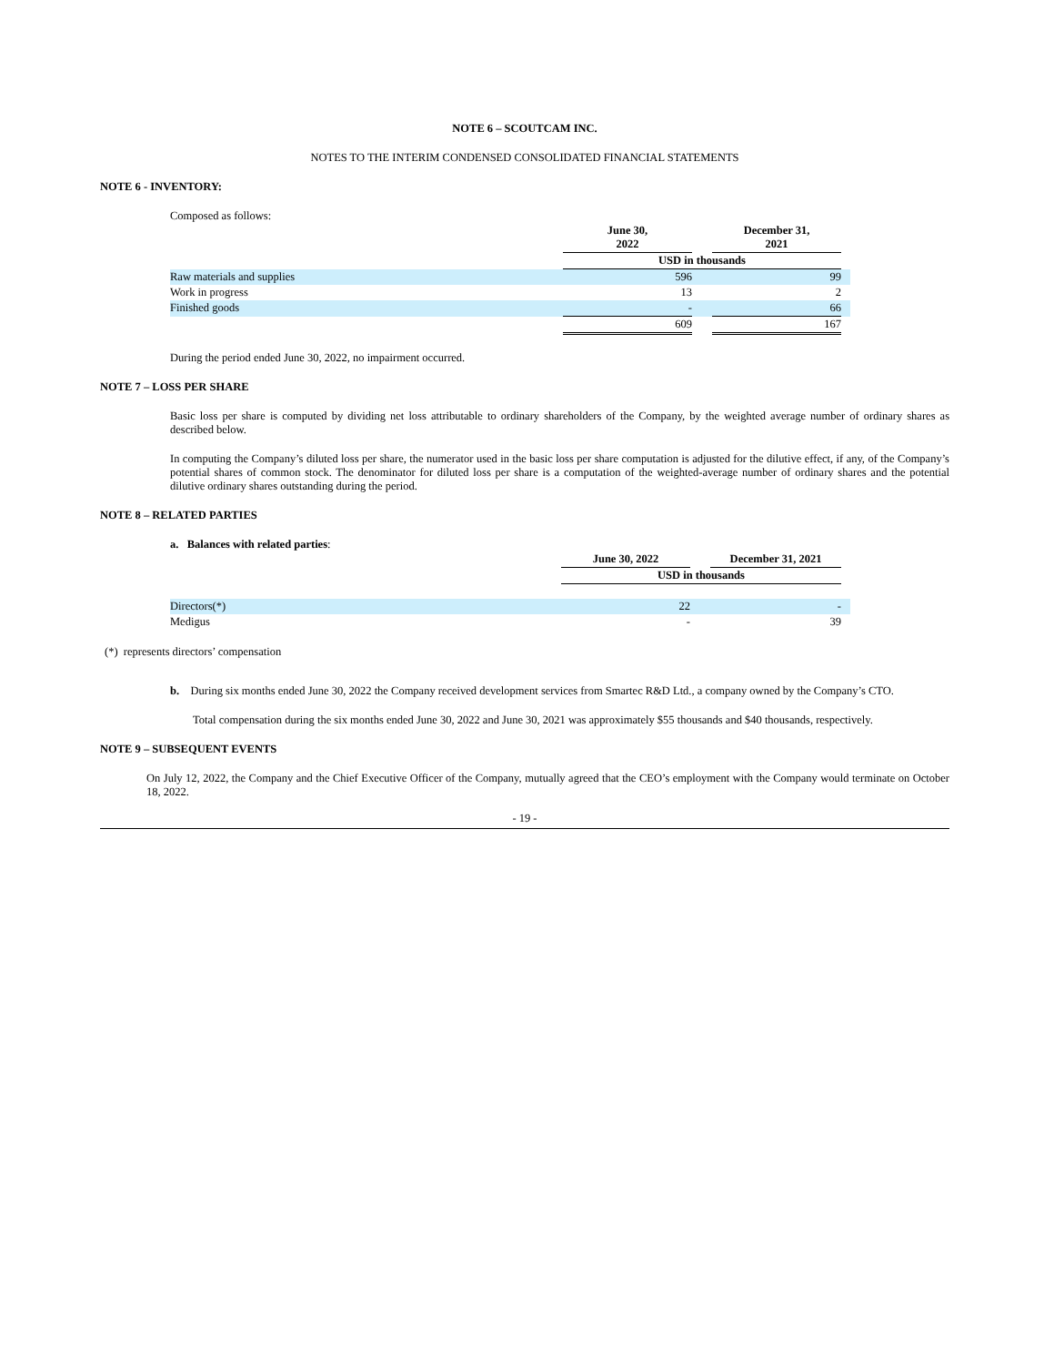NOTE 6 – SCOUTCAM INC.
NOTES TO THE INTERIM CONDENSED CONSOLIDATED FINANCIAL STATEMENTS
NOTE 6 - INVENTORY:
Composed as follows:
| | June 30, 2022 | | December 31, 2021 | |
| | USD in thousands | | | |
| Raw materials and supplies | 596 | | 99 | |
| Work in progress | 13 | | 2 | |
| Finished goods | - | | 66 | |
| | 609 | | 167 | |
During the period ended June 30, 2022, no impairment occurred.
NOTE 7 – LOSS PER SHARE
Basic loss per share is computed by dividing net loss attributable to ordinary shareholders of the Company, by the weighted average number of ordinary shares as described below.
In computing the Company’s diluted loss per share, the numerator used in the basic loss per share computation is adjusted for the dilutive effect, if any, of the Company’s potential shares of common stock. The denominator for diluted loss per share is a computation of the weighted-average number of ordinary shares and the potential dilutive ordinary shares outstanding during the period.
NOTE 8 – RELATED PARTIES
a. Balances with related parties:
| | June 30, 2022 | | December 31, 2021 | |
| | USD in thousands | | | |
| Directors(*) | 22 | | - | |
| Medigus | - | | 39 | |
(*) represents directors’ compensation
b. During six months ended June 30, 2022 the Company received development services from Smartec R&D Ltd., a company owned by the Company’s CTO.
Total compensation during the six months ended June 30, 2022 and June 30, 2021 was approximately $55 thousands and $40 thousands, respectively.
NOTE 9 – SUBSEQUENT EVENTS
On July 12, 2022, the Company and the Chief Executive Officer of the Company, mutually agreed that the CEO’s employment with the Company would terminate on October 18, 2022.
- 19 -